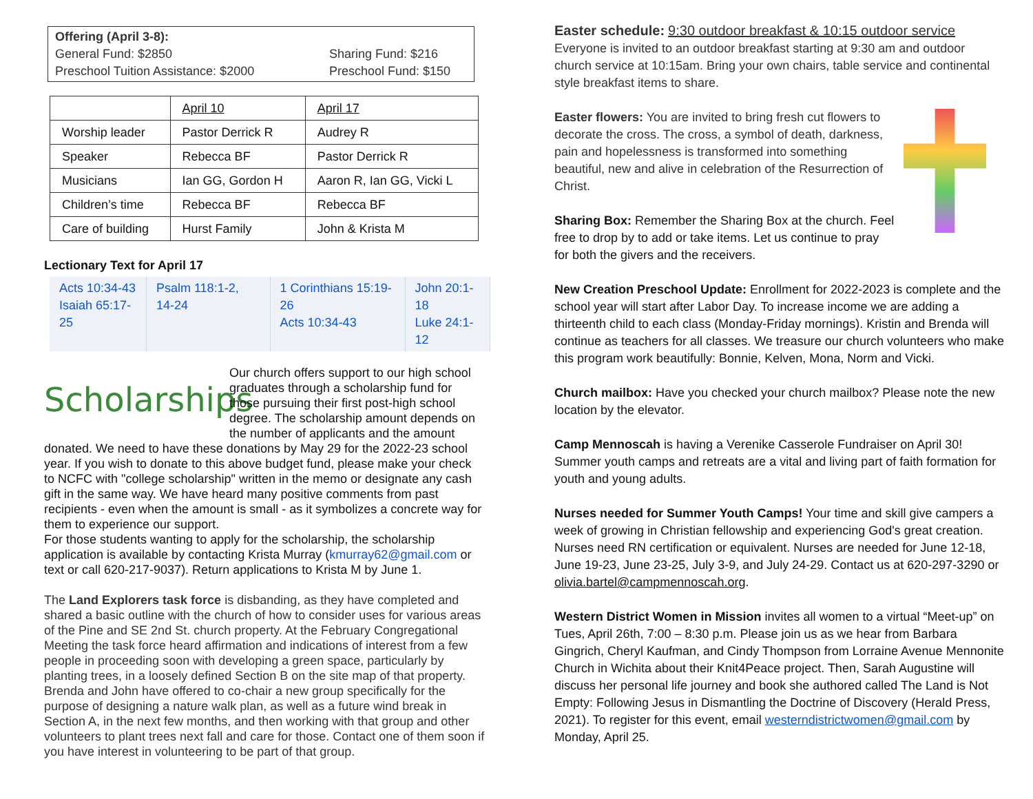Offering (April 3-8):
General Fund: $2850 Sharing Fund: $216
Preschool Tuition Assistance: $2000 Preschool Fund: $150
| | April 10 | April 17 |
| Worship leader | Pastor Derrick R | Audrey R |
| Speaker | Rebecca BF | Pastor Derrick R |
| Musicians | Ian GG, Gordon H | Aaron R, Ian GG, Vicki L |
| Children’s time | Rebecca BF | Rebecca BF |
| Care of building | Hurst Family | John & Krista M |
Lectionary Text for April 17
| Acts 10:34-43 Isaiah 65:17-25 | Psalm 118:1-2, 14-24 | 1 Corinthians 15:19-26 Acts 10:34-43 | John 20:1-18 Luke 24:1-12 |
Scholarships
Our church offers support to our high school graduates through a scholarship fund for those pursuing their first post-high school degree. The scholarship amount depends on the number of applicants and the amount donated. We need to have these donations by May 29 for the 2022-23 school year. If you wish to donate to this above budget fund, please make your check to NCFC with "college scholarship" written in the memo or designate any cash gift in the same way. We have heard many positive comments from past recipients - even when the amount is small - as it symbolizes a concrete way for them to experience our support.
For those students wanting to apply for the scholarship, the scholarship application is available by contacting Krista Murray (kmurray62@gmail.com or text or call 620-217-9037). Return applications to Krista M by June 1.
The Land Explorers task force is disbanding, as they have completed and shared a basic outline with the church of how to consider uses for various areas of the Pine and SE 2nd St. church property. At the February Congregational Meeting the task force heard affirmation and indications of interest from a few people in proceeding soon with developing a green space, particularly by planting trees, in a loosely defined Section B on the site map of that property. Brenda and John have offered to co-chair a new group specifically for the purpose of designing a nature walk plan, as well as a future wind break in Section A, in the next few months, and then working with that group and other volunteers to plant trees next fall and care for those. Contact one of them soon if you have interest in volunteering to be part of that group.
Easter schedule: 9:30 outdoor breakfast & 10:15 outdoor service
Everyone is invited to an outdoor breakfast starting at 9:30 am and outdoor church service at 10:15am. Bring your own chairs, table service and continental style breakfast items to share.
Easter flowers: You are invited to bring fresh cut flowers to decorate the cross. The cross, a symbol of death, darkness, pain and hopelessness is transformed into something beautiful, new and alive in celebration of the Resurrection of Christ.
Sharing Box: Remember the Sharing Box at the church. Feel free to drop by to add or take items. Let us continue to pray for both the givers and the receivers.
New Creation Preschool Update: Enrollment for 2022-2023 is complete and the school year will start after Labor Day. To increase income we are adding a thirteenth child to each class (Monday-Friday mornings). Kristin and Brenda will continue as teachers for all classes. We treasure our church volunteers who make this program work beautifully: Bonnie, Kelven, Mona, Norm and Vicki.
Church mailbox: Have you checked your church mailbox? Please note the new location by the elevator.
Camp Mennoscah is having a Verenike Casserole Fundraiser on April 30! Summer youth camps and retreats are a vital and living part of faith formation for youth and young adults.
Nurses needed for Summer Youth Camps! Your time and skill give campers a week of growing in Christian fellowship and experiencing God's great creation. Nurses need RN certification or equivalent. Nurses are needed for June 12-18, June 19-23, June 23-25, July 3-9, and July 24-29. Contact us at 620-297-3290 or olivia.bartel@campmennoscah.org.
Western District Women in Mission invites all women to a virtual “Meet-up” on Tues, April 26th, 7:00 – 8:30 p.m. Please join us as we hear from Barbara Gingrich, Cheryl Kaufman, and Cindy Thompson from Lorraine Avenue Mennonite Church in Wichita about their Knit4Peace project. Then, Sarah Augustine will discuss her personal life journey and book she authored called The Land is Not Empty: Following Jesus in Dismantling the Doctrine of Discovery (Herald Press, 2021). To register for this event, email westerndistrictwomen@gmail.com by Monday, April 25.